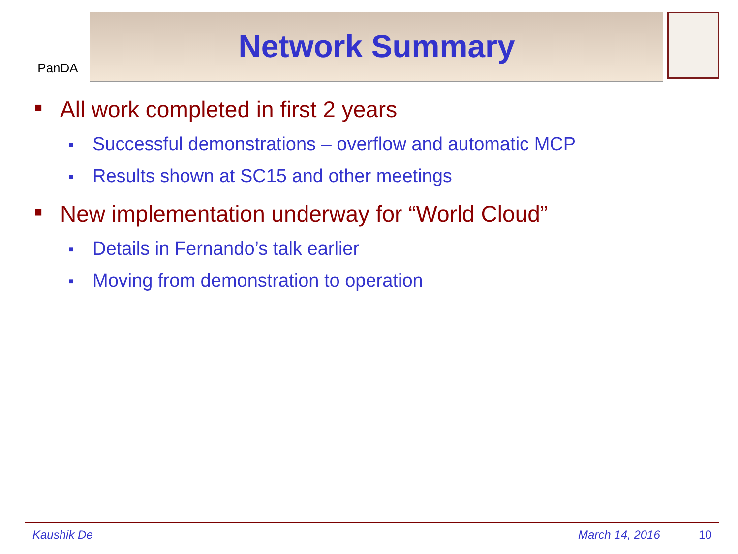PanDA
Network Summary
■ All work completed in first 2 years
■ Successful demonstrations – overflow and automatic MCP
■ Results shown at SC15 and other meetings
■ New implementation underway for “World Cloud”
■ Details in Fernando’s talk earlier
■ Moving from demonstration to operation
Kaushik De March 14, 2016 10